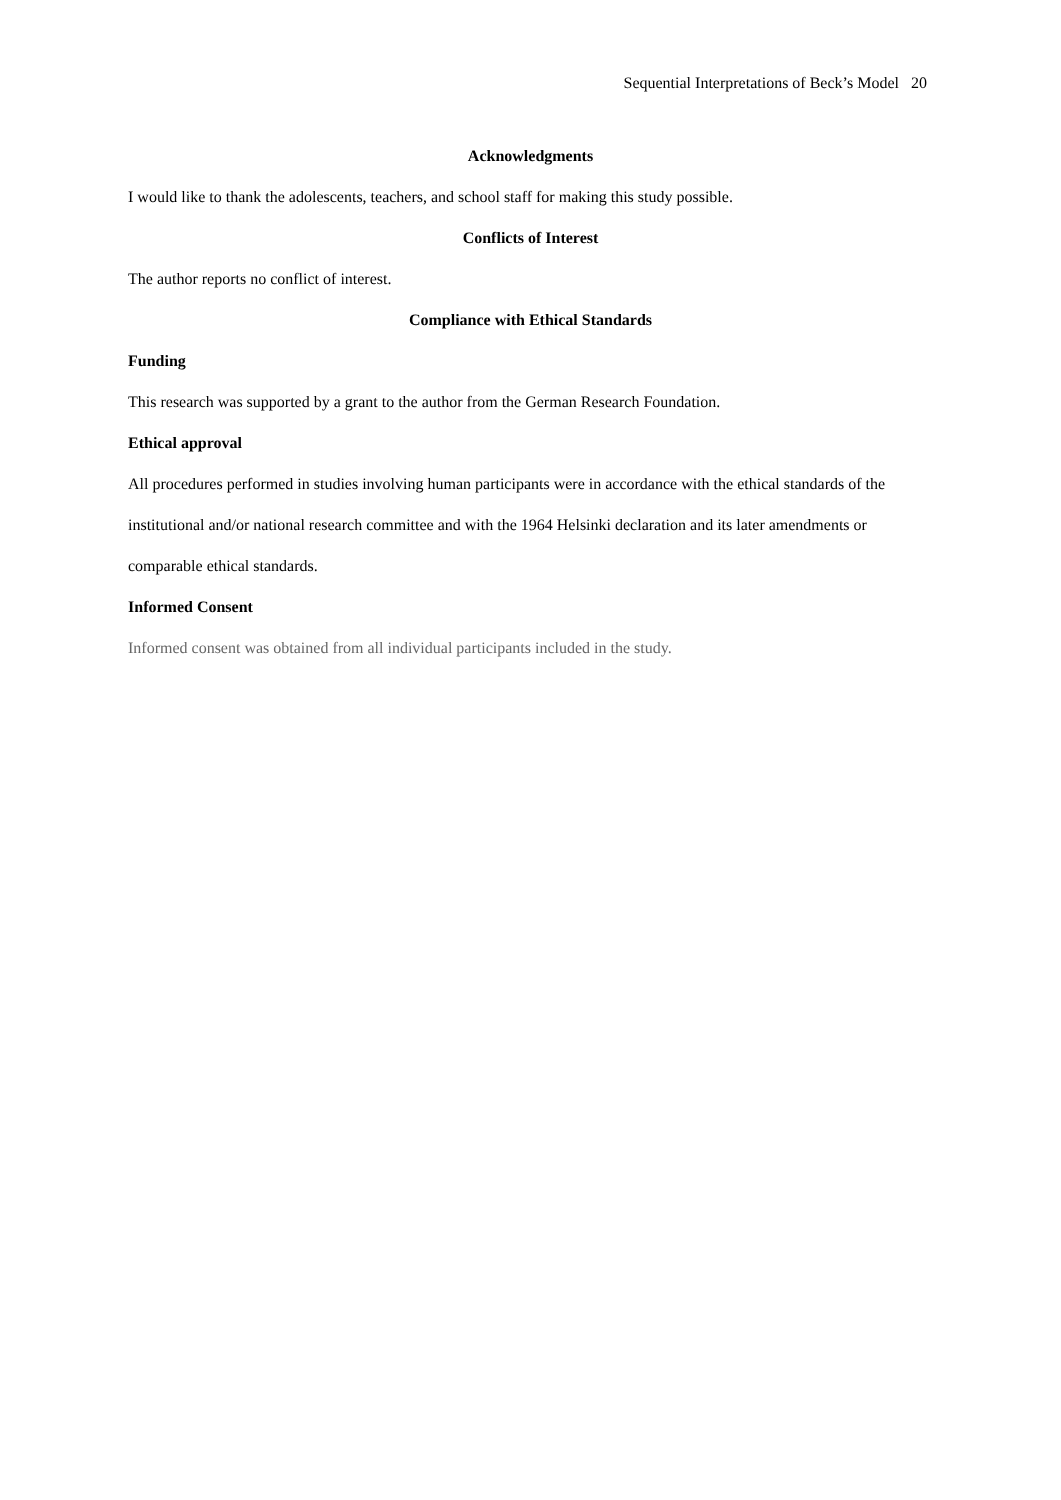Sequential Interpretations of Beck’s Model 20
Acknowledgments
I would like to thank the adolescents, teachers, and school staff for making this study possible.
Conflicts of Interest
The author reports no conflict of interest.
Compliance with Ethical Standards
Funding
This research was supported by a grant to the author from the German Research Foundation.
Ethical approval
All procedures performed in studies involving human participants were in accordance with the ethical standards of the institutional and/or national research committee and with the 1964 Helsinki declaration and its later amendments or comparable ethical standards.
Informed Consent
Informed consent was obtained from all individual participants included in the study.